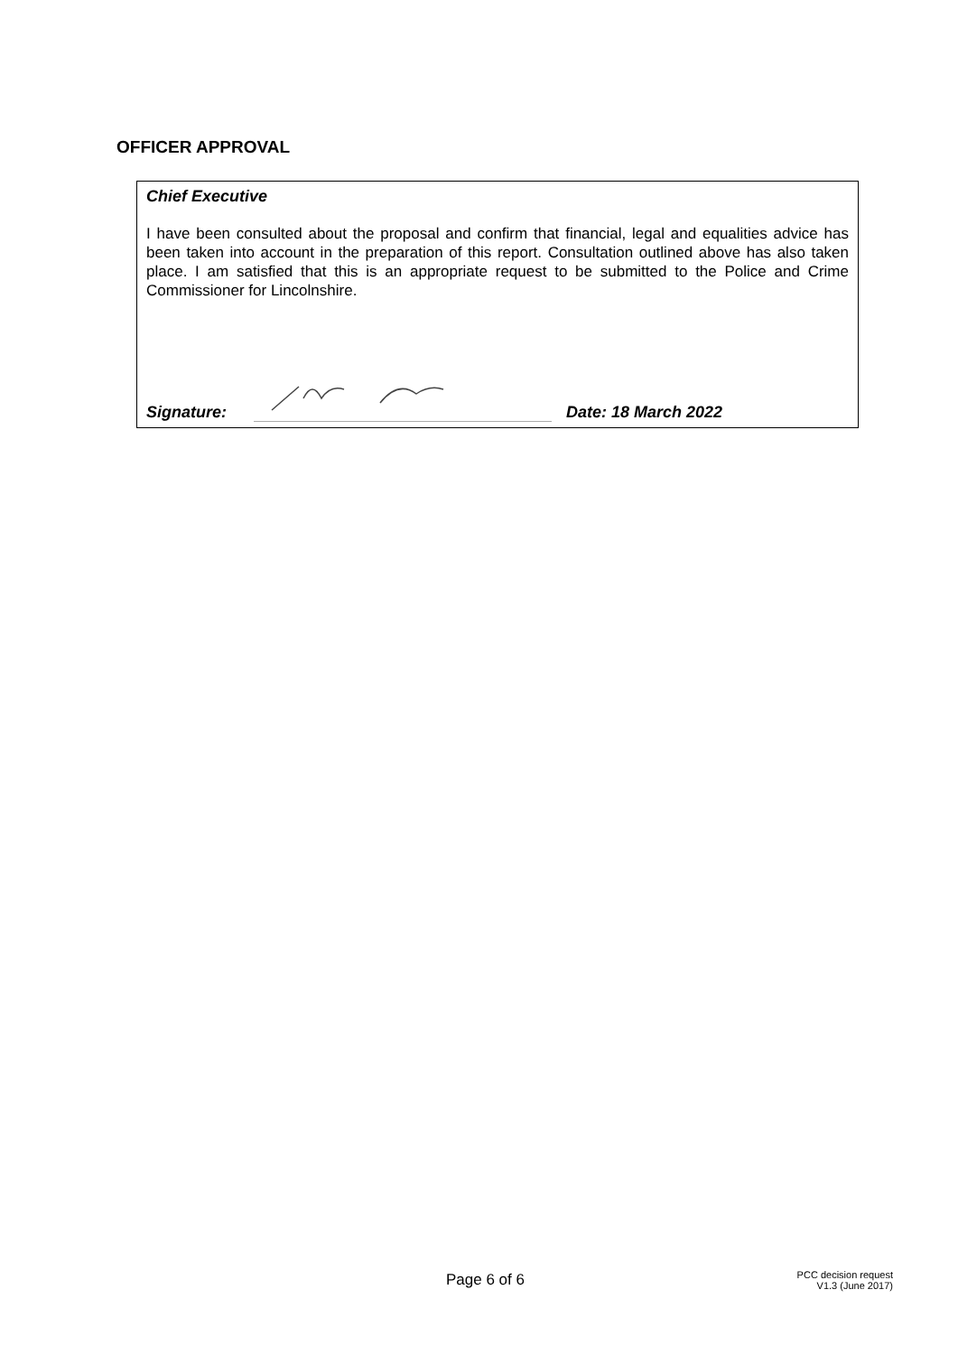OFFICER APPROVAL
Chief Executive
I have been consulted about the proposal and confirm that financial, legal and equalities advice has been taken into account in the preparation of this report. Consultation outlined above has also taken place. I am satisfied that this is an appropriate request to be submitted to the Police and Crime Commissioner for Lincolnshire.
Signature:
Date: 18 March 2022
Page 6 of 6
PCC decision request
V1.3 (June 2017)